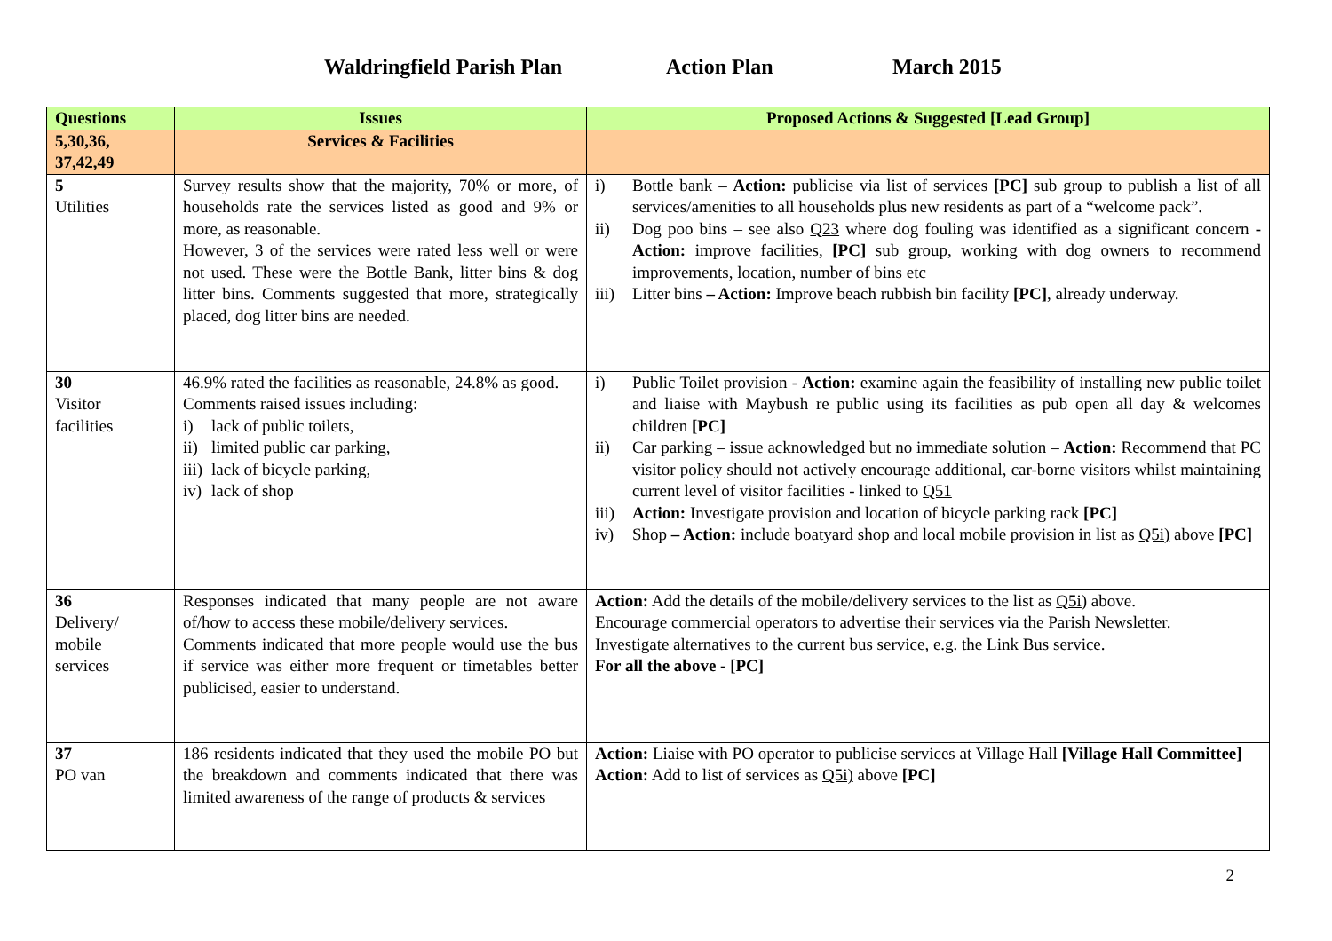Waldringfield Parish Plan Action Plan March 2015
| Questions | Issues | Proposed Actions & Suggested [Lead Group] |
| --- | --- | --- |
| 5,30,36, 37,42,49 | Services & Facilities | |
| 5 Utilities | Survey results show that the majority, 70% or more, of households rate the services listed as good and 9% or more, as reasonable. However, 3 of the services were rated less well or were not used. These were the Bottle Bank, litter bins & dog litter bins. Comments suggested that more, strategically placed, dog litter bins are needed. | i) Bottle bank – Action: publicise via list of services [PC] sub group to publish a list of all services/amenities to all households plus new residents as part of a “welcome pack”. ii) Dog poo bins – see also Q23 where dog fouling was identified as a significant concern - Action: improve facilities, [PC] sub group, working with dog owners to recommend improvements, location, number of bins etc iii) Litter bins – Action: Improve beach rubbish bin facility [PC] , already underway. |
| 30 Visitor facilities | 46.9% rated the facilities as reasonable, 24.8% as good. Comments raised issues including: i) lack of public toilets, ii) limited public car parking, iii) lack of bicycle parking, iv) lack of shop | i) Public Toilet provision - Action: examine again the feasibility of installing new public toilet and liaise with Maybush re public using its facilities as pub open all day & welcomes children [PC] ii) Car parking – issue acknowledged but no immediate solution – Action: Recommend that PC visitor policy should not actively encourage additional, car-borne visitors whilst maintaining current level of visitor facilities - linked to Q51 iii) Action: Investigate provision and location of bicycle parking rack [PC] iv) Shop – Action: include boatyard shop and local mobile provision in list as Q5i) above [PC] |
| 36 Delivery/ mobile services | Responses indicated that many people are not aware of/how to access these mobile/delivery services. Comments indicated that more people would use the bus if service was either more frequent or timetables better publicised, easier to understand. | Action: Add the details of the mobile/delivery services to the list as Q5i) above. Encourage commercial operators to advertise their services via the Parish Newsletter. Investigate alternatives to the current bus service, e.g. the Link Bus service. For all the above - [PC] |
| 37 PO van | 186 residents indicated that they used the mobile PO but the breakdown and comments indicated that there was limited awareness of the range of products & services | Action: Liaise with PO operator to publicise services at Village Hall [Village Hall Committee] Action: Add to list of services as Q5i) above [PC] |
2